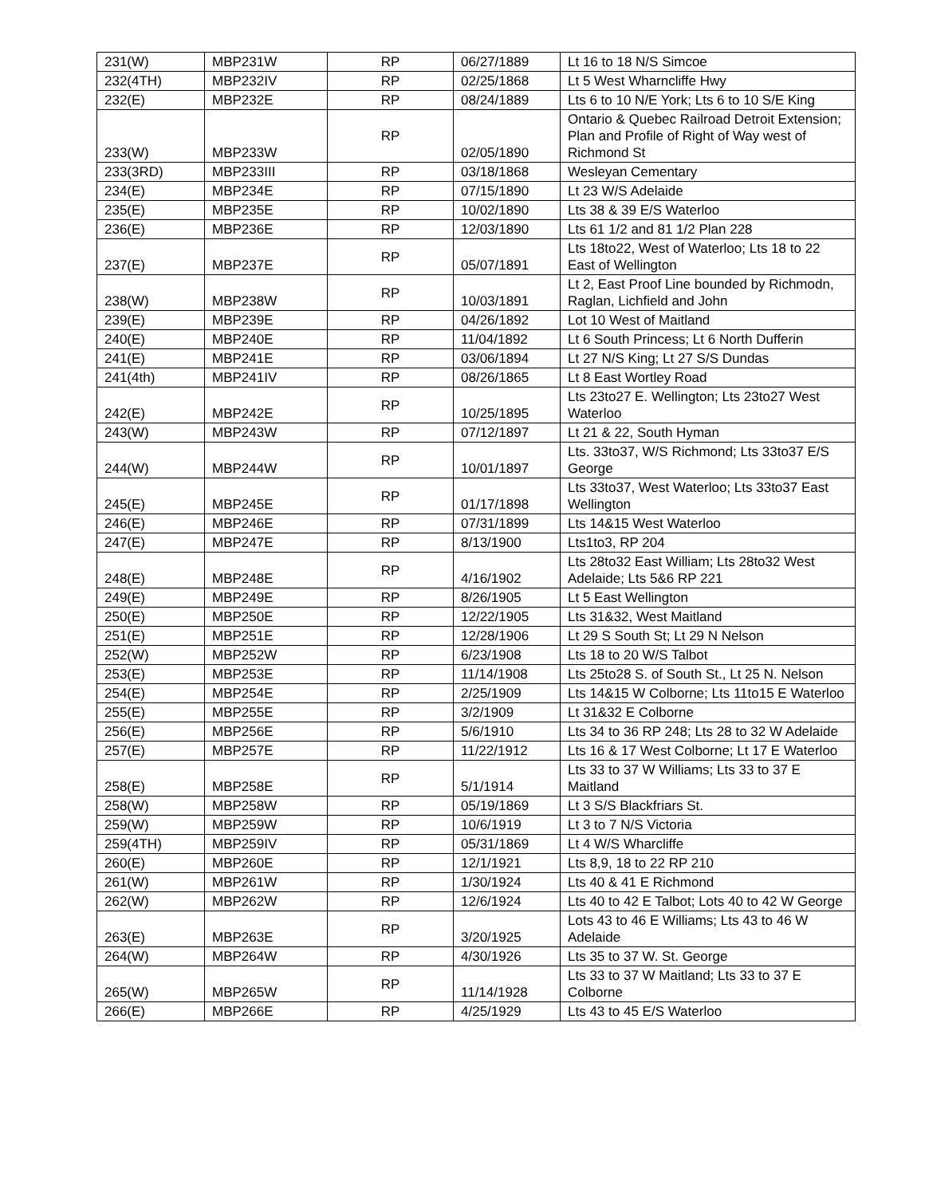| 231(W) | MBP231W | RP | 06/27/1889 | Lt 16 to 18 N/S Simcoe |
| 232(4TH) | MBP232IV | RP | 02/25/1868 | Lt 5 West Wharncliffe Hwy |
| 232(E) | MBP232E | RP | 08/24/1889 | Lts 6 to 10 N/E York; Lts 6 to 10 S/E King |
| 233(W) | MBP233W | RP | 02/05/1890 | Ontario & Quebec Railroad Detroit Extension; Plan and Profile of Right of Way west of Richmond St |
| 233(3RD) | MBP233III | RP | 03/18/1868 | Wesleyan Cementary |
| 234(E) | MBP234E | RP | 07/15/1890 | Lt 23 W/S Adelaide |
| 235(E) | MBP235E | RP | 10/02/1890 | Lts 38 & 39 E/S Waterloo |
| 236(E) | MBP236E | RP | 12/03/1890 | Lts 61 1/2 and 81 1/2 Plan 228 |
| 237(E) | MBP237E | RP | 05/07/1891 | Lts 18to22, West of Waterloo; Lts 18 to 22 East of Wellington |
| 238(W) | MBP238W | RP | 10/03/1891 | Lt 2, East Proof Line bounded by Richmodn, Raglan, Lichfield and John |
| 239(E) | MBP239E | RP | 04/26/1892 | Lot 10 West of Maitland |
| 240(E) | MBP240E | RP | 11/04/1892 | Lt 6 South Princess; Lt 6 North Dufferin |
| 241(E) | MBP241E | RP | 03/06/1894 | Lt 27 N/S King; Lt 27 S/S Dundas |
| 241(4th) | MBP241IV | RP | 08/26/1865 | Lt 8 East Wortley Road |
| 242(E) | MBP242E | RP | 10/25/1895 | Lts 23to27 E. Wellington; Lts 23to27 West Waterloo |
| 243(W) | MBP243W | RP | 07/12/1897 | Lt 21 & 22, South Hyman |
| 244(W) | MBP244W | RP | 10/01/1897 | Lts. 33to37, W/S Richmond; Lts 33to37 E/S George |
| 245(E) | MBP245E | RP | 01/17/1898 | Lts 33to37, West Waterloo; Lts 33to37 East Wellington |
| 246(E) | MBP246E | RP | 07/31/1899 | Lts 14&15 West Waterloo |
| 247(E) | MBP247E | RP | 8/13/1900 | Lts1to3, RP 204 |
| 248(E) | MBP248E | RP | 4/16/1902 | Lts 28to32 East William; Lts 28to32 West Adelaide; Lts 5&6 RP 221 |
| 249(E) | MBP249E | RP | 8/26/1905 | Lt 5 East Wellington |
| 250(E) | MBP250E | RP | 12/22/1905 | Lts 31&32, West Maitland |
| 251(E) | MBP251E | RP | 12/28/1906 | Lt 29 S South St; Lt 29 N Nelson |
| 252(W) | MBP252W | RP | 6/23/1908 | Lts 18 to 20 W/S Talbot |
| 253(E) | MBP253E | RP | 11/14/1908 | Lts 25to28 S. of South St., Lt 25 N. Nelson |
| 254(E) | MBP254E | RP | 2/25/1909 | Lts 14&15 W Colborne; Lts 11to15 E Waterloo |
| 255(E) | MBP255E | RP | 3/2/1909 | Lt 31&32 E Colborne |
| 256(E) | MBP256E | RP | 5/6/1910 | Lts 34 to 36 RP 248; Lts 28 to 32 W Adelaide |
| 257(E) | MBP257E | RP | 11/22/1912 | Lts 16 & 17 West Colborne; Lt 17 E Waterloo |
| 258(E) | MBP258E | RP | 5/1/1914 | Lts 33 to 37 W Williams; Lts 33 to 37 E Maitland |
| 258(W) | MBP258W | RP | 05/19/1869 | Lt 3 S/S Blackfriars St. |
| 259(W) | MBP259W | RP | 10/6/1919 | Lt 3 to 7 N/S Victoria |
| 259(4TH) | MBP259IV | RP | 05/31/1869 | Lt 4 W/S Wharcliffe |
| 260(E) | MBP260E | RP | 12/1/1921 | Lts 8,9, 18 to 22 RP 210 |
| 261(W) | MBP261W | RP | 1/30/1924 | Lts 40 & 41 E Richmond |
| 262(W) | MBP262W | RP | 12/6/1924 | Lts 40 to 42 E Talbot; Lots 40 to 42 W George |
| 263(E) | MBP263E | RP | 3/20/1925 | Lots 43 to 46 E Williams; Lts 43 to 46 W Adelaide |
| 264(W) | MBP264W | RP | 4/30/1926 | Lts 35 to 37 W. St. George |
| 265(W) | MBP265W | RP | 11/14/1928 | Lts 33 to 37 W Maitland; Lts 33 to 37 E Colborne |
| 266(E) | MBP266E | RP | 4/25/1929 | Lts 43 to 45 E/S Waterloo |